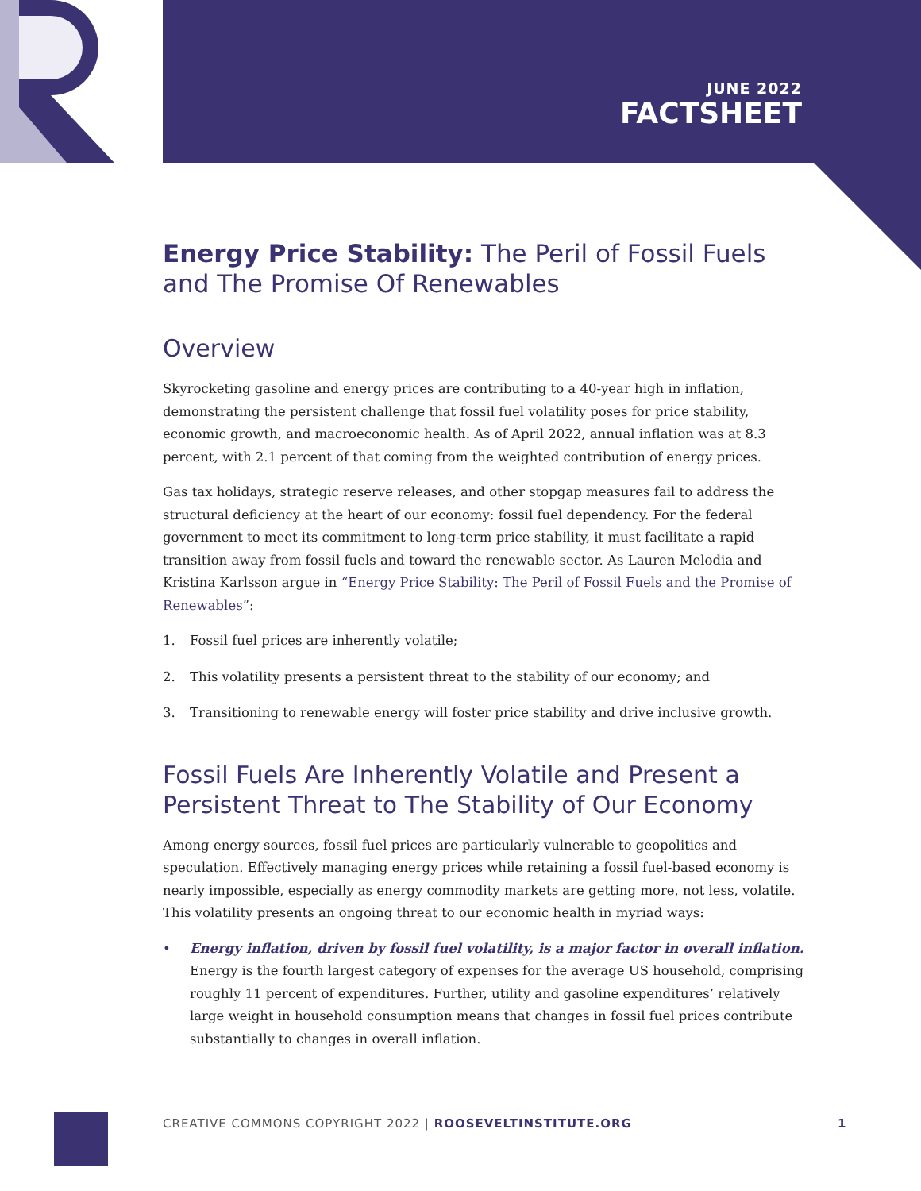JUNE 2022
FACTSHEET
Energy Price Stability: The Peril of Fossil Fuels and The Promise Of Renewables
Overview
Skyrocketing gasoline and energy prices are contributing to a 40-year high in inflation, demonstrating the persistent challenge that fossil fuel volatility poses for price stability, economic growth, and macroeconomic health. As of April 2022, annual inflation was at 8.3 percent, with 2.1 percent of that coming from the weighted contribution of energy prices.
Gas tax holidays, strategic reserve releases, and other stopgap measures fail to address the structural deficiency at the heart of our economy: fossil fuel dependency. For the federal government to meet its commitment to long-term price stability, it must facilitate a rapid transition away from fossil fuels and toward the renewable sector. As Lauren Melodia and Kristina Karlsson argue in “Energy Price Stability: The Peril of Fossil Fuels and the Promise of Renewables”:
1. Fossil fuel prices are inherently volatile;
2. This volatility presents a persistent threat to the stability of our economy; and
3. Transitioning to renewable energy will foster price stability and drive inclusive growth.
Fossil Fuels Are Inherently Volatile and Present a Persistent Threat to The Stability of Our Economy
Among energy sources, fossil fuel prices are particularly vulnerable to geopolitics and speculation. Effectively managing energy prices while retaining a fossil fuel-based economy is nearly impossible, especially as energy commodity markets are getting more, not less, volatile. This volatility presents an ongoing threat to our economic health in myriad ways:
• Energy inflation, driven by fossil fuel volatility, is a major factor in overall inflation. Energy is the fourth largest category of expenses for the average US household, comprising roughly 11 percent of expenditures. Further, utility and gasoline expenditures’ relatively large weight in household consumption means that changes in fossil fuel prices contribute substantially to changes in overall inflation.
CREATIVE COMMONS COPYRIGHT 2022 | ROOSEVELTINSTITUTE.ORG
1